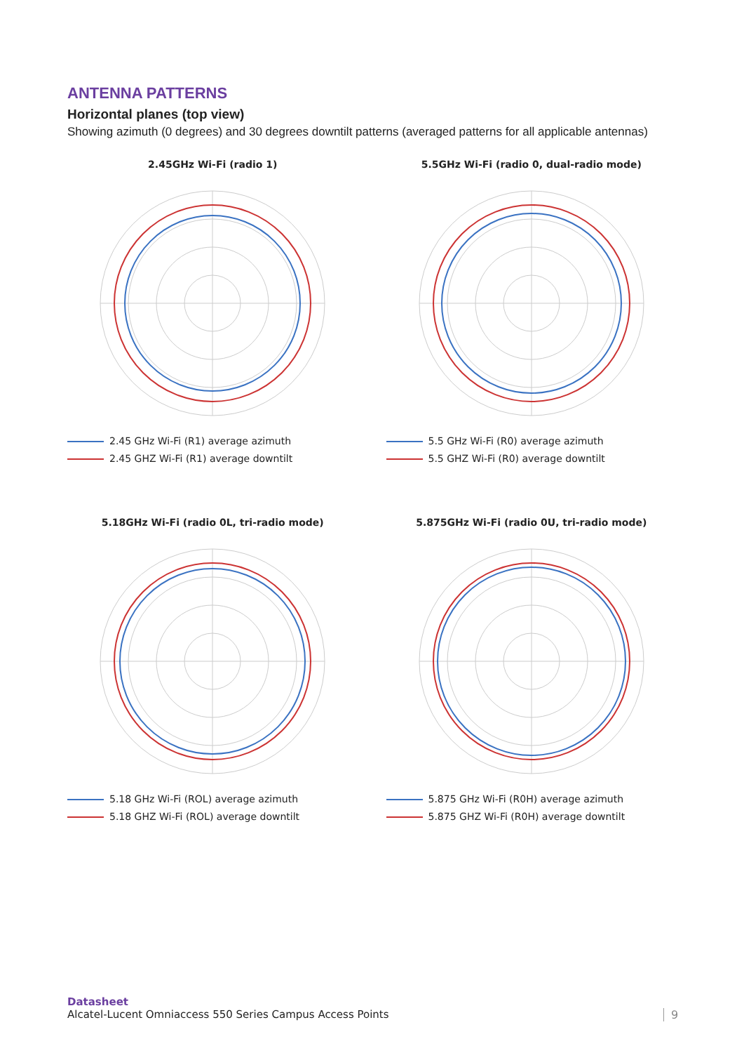ANTENNA PATTERNS
Horizontal planes (top view)
Showing azimuth (0 degrees) and 30 degrees downtilt patterns (averaged patterns for all applicable antennas)
2.45GHz Wi-Fi (radio 1)
2.45 GHz Wi-Fi (R1) average azimuth
2.45 GHZ Wi-Fi (R1) average downtilt
5.5GHz Wi-Fi (radio 0, dual-radio mode)
5.5 GHz Wi-Fi (R0) average azimuth
5.5 GHZ Wi-Fi (R0) average downtilt
5.18GHz Wi-Fi (radio 0L, tri-radio mode)
5.18 GHz Wi-Fi (ROL) average azimuth
5.18 GHZ Wi-Fi (ROL) average downtilt
5.875GHz Wi-Fi (radio 0U, tri-radio mode)
5.875 GHz Wi-Fi (R0H) average azimuth
5.875 GHZ Wi-Fi (R0H) average downtilt
Datasheet
Alcatel-Lucent Omniaccess 550 Series Campus Access Points
9